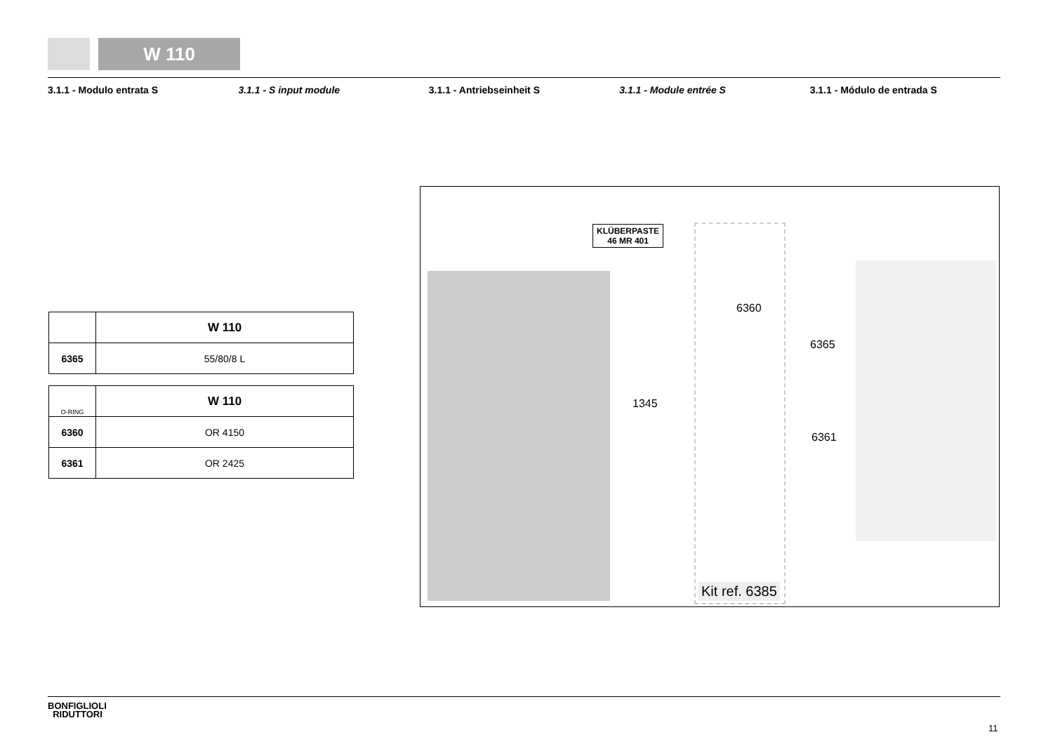W 110
3.1.1 - Modulo entrata S 3.1.1 - S input module 3.1.1 - Antriebseinheit S 3.1.1 - Module entrée S 3.1.1 - Módulo de entrada S
| | W 110 |
| 6365 | 55/80/8 L |
| O-RING | W 110 |
| 6360 | OR 4150 |
| 6361 | OR 2425 |
KLÜBERPASTE
46 MR 401
6360
1345
6365
6361
Kit ref. 6385
BONFIGLIOLI
RIDUTTORI
11